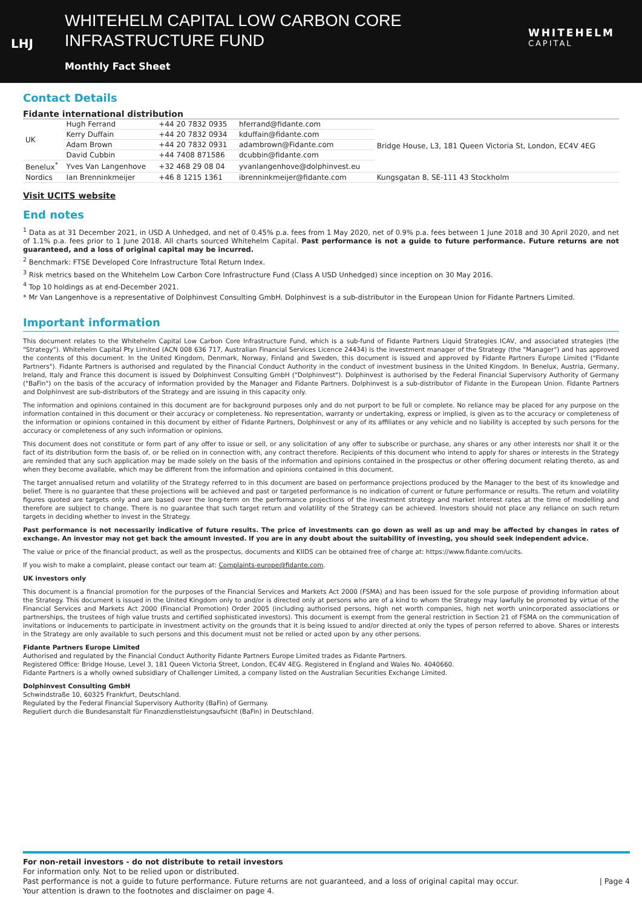LHJ
WHITEHELM CAPITAL LOW CARBON CORE
INFRASTRUCTURE FUND
Monthly Fact Sheet
WHITEHELM
CAPITAL
Contact Details
Fidante international distribution
| UK | Hugh Ferrand | +44 20 7832 0935 | hferrand@fidante.com | Bridge House, L3, 181 Queen Victoria St, London, EC4V 4EG |
| | Kerry Duffain | +44 20 7832 0934 | kduffain@fidante.com | |
| | Adam Brown | +44 20 7832 0931 | adambrown@Fidante.com | |
| | David Cubbin | +44 7408 871586 | dcubbin@fidante.com | |
| Benelux<sup>*</sup> | Yves Van Langenhove | +32 468 29 08 04 | yvanlangenhove@dolphinvest.eu | |
| Nordics | Ian Brenninkmeijer | +46 8 1215 1361 | ibrenninkmeijer@fidante.com | Kungsgatan 8, SE-111 43 Stockholm |
Visit UCITS website
End notes
<sup>1</sup> Data as at 31 December 2021, in USD A Unhedged, and net of 0.45% p.a. fees from 1 May 2020, net of 0.9% p.a. fees between 1 June 2018 and 30 April 2020, and net of 1.1% p.a. fees prior to 1 June 2018. All charts sourced Whitehelm Capital. Past performance is not a guide to future performance. Future returns are not guaranteed, and a loss of original capital may be incurred.
<sup>2</sup> Benchmark: FTSE Developed Core Infrastructure Total Return Index.
<sup>3</sup> Risk metrics based on the Whitehelm Low Carbon Core Infrastructure Fund (Class A USD Unhedged) since inception on 30 May 2016.
<sup>4</sup> Top 10 holdings as at end-December 2021.
* Mr Van Langenhove is a representative of Dolphinvest Consulting GmbH. Dolphinvest is a sub-distributor in the European Union for Fidante Partners Limited.
Important information
This document relates to the Whitehelm Capital Low Carbon Core Infrastructure Fund, which is a sub-fund of Fidante Partners Liquid Strategies ICAV, and associated strategies (the "Strategy"). Whitehelm Capital Pty Limited (ACN 008 636 717, Australian Financial Services Licence 24434) is the investment manager of the Strategy (the "Manager") and has approved the contents of this document. In the United Kingdom, Denmark, Norway, Finland and Sweden, this document is issued and approved by Fidante Partners Europe Limited ("Fidante Partners"). Fidante Partners is authorised and regulated by the Financial Conduct Authority in the conduct of investment business in the United Kingdom. In Benelux, Austria, Germany, Ireland, Italy and France this document is issued by Dolphinvest Consulting GmbH ("Dolphinvest"). Dolphinvest is authorised by the Federal Financial Supervisory Authority of Germany ("BaFin") on the basis of the accuracy of information provided by the Manager and Fidante Partners. Dolphinvest is a sub-distributor of Fidante in the European Union. Fidante Partners and Dolphinvest are sub-distributors of the Strategy and are issuing in this capacity only.
The information and opinions contained in this document are for background purposes only and do not purport to be full or complete. No reliance may be placed for any purpose on the information contained in this document or their accuracy or completeness. No representation, warranty or undertaking, express or implied, is given as to the accuracy or completeness of the information or opinions contained in this document by either of Fidante Partners, Dolphinvest or any of its affiliates or any vehicle and no liability is accepted by such persons for the accuracy or completeness of any such information or opinions.
This document does not constitute or form part of any offer to issue or sell, or any solicitation of any offer to subscribe or purchase, any shares or any other interests nor shall it or the fact of its distribution form the basis of, or be relied on in connection with, any contract therefore. Recipients of this document who intend to apply for shares or interests in the Strategy are reminded that any such application may be made solely on the basis of the information and opinions contained in the prospectus or other offering document relating thereto, as and when they become available, which may be different from the information and opinions contained in this document.
The target annualised return and volatility of the Strategy referred to in this document are based on performance projections produced by the Manager to the best of its knowledge and belief. There is no guarantee that these projections will be achieved and past or targeted performance is no indication of current or future performance or results. The return and volatility figures quoted are targets only and are based over the long-term on the performance projections of the investment strategy and market interest rates at the time of modelling and therefore are subject to change. There is no guarantee that such target return and volatility of the Strategy can be achieved. Investors should not place any reliance on such return targets in deciding whether to invest in the Strategy.
Past performance is not necessarily indicative of future results. The price of investments can go down as well as up and may be affected by changes in rates of exchange. An investor may not get back the amount invested. If you are in any doubt about the suitability of investing, you should seek independent advice.
The value or price of the financial product, as well as the prospectus, documents and KIIDS can be obtained free of charge at: https://www.fidante.com/ucits.
If you wish to make a complaint, please contact our team at: Complaints-europe@fidante.com.
UK investors only
This document is a financial promotion for the purposes of the Financial Services and Markets Act 2000 (FSMA) and has been issued for the sole purpose of providing information about the Strategy. This document is issued in the United Kingdom only to and/or is directed only at persons who are of a kind to whom the Strategy may lawfully be promoted by virtue of the Financial Services and Markets Act 2000 (Financial Promotion) Order 2005 (including authorised persons, high net worth companies, high net worth unincorporated associations or partnerships, the trustees of high value trusts and certified sophisticated investors). This document is exempt from the general restriction in Section 21 of FSMA on the communication of invitations or inducements to participate in investment activity on the grounds that it is being issued to and/or directed at only the types of person referred to above. Shares or interests in the Strategy are only available to such persons and this document must not be relied or acted upon by any other persons.
Fidante Partners Europe Limited
Authorised and regulated by the Financial Conduct Authority Fidante Partners Europe Limited trades as Fidante Partners.
Registered Office: Bridge House, Level 3, 181 Queen Victoria Street, London, EC4V 4EG. Registered in England and Wales No. 4040660.
Fidante Partners is a wholly owned subsidiary of Challenger Limited, a company listed on the Australian Securities Exchange Limited.
Dolphinvest Consulting GmbH
Schwindstraße 10, 60325 Frankfurt, Deutschland.
Regulated by the Federal Financial Supervisory Authority (BaFin) of Germany.
Reguliert durch die Bundesanstalt für Finanzdienstleistungsaufsicht (BaFin) in Deutschland.
For non-retail investors - do not distribute to retail investors
For information only. Not to be relied upon or distributed.
Past performance is not a guide to future performance. Future returns are not guaranteed, and a loss of original capital may occur. | Page 4
Your attention is drawn to the footnotes and disclaimer on page 4.